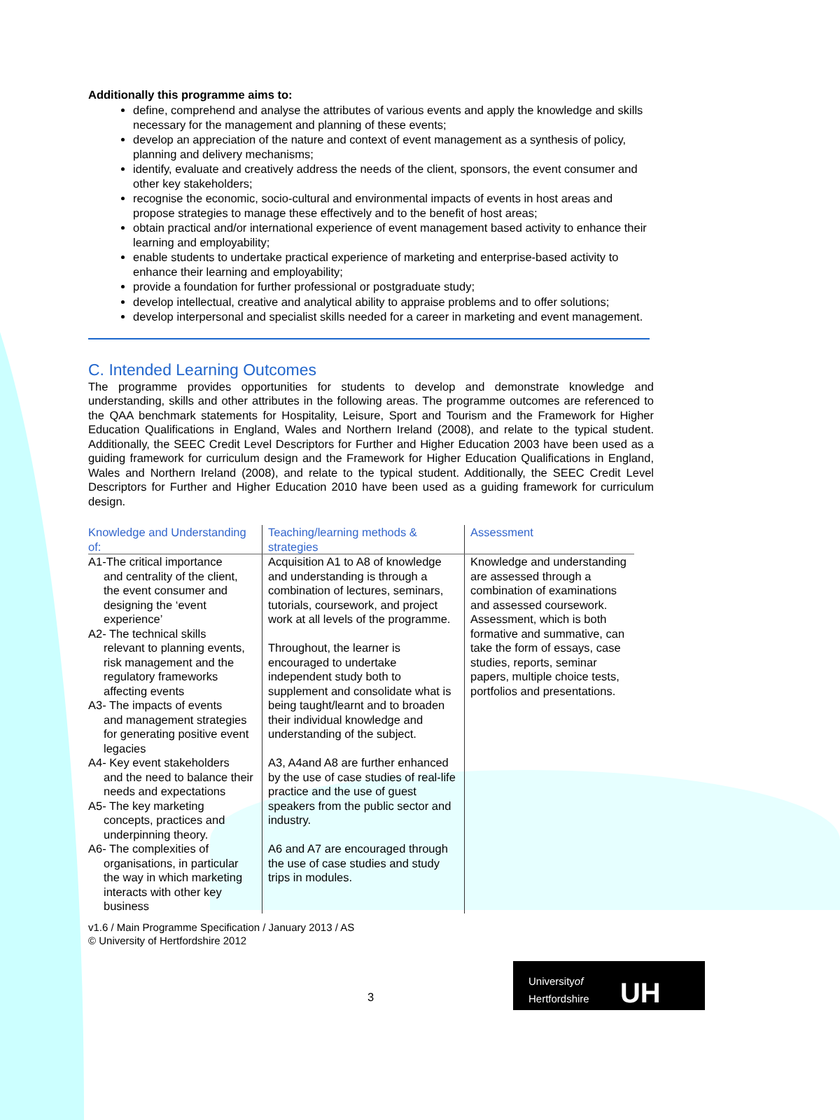Additionally this programme aims to:
define, comprehend and analyse the attributes of various events and apply the knowledge and skills necessary for the management and planning of these events;
develop an appreciation of the nature and context of event management as a synthesis of policy, planning and delivery mechanisms;
identify, evaluate and creatively address the needs of the client, sponsors, the event consumer and other key stakeholders;
recognise the economic, socio-cultural and environmental impacts of events in host areas and propose strategies to manage these effectively and to the benefit of host areas;
obtain practical and/or international experience of event management based activity to enhance their learning and employability;
enable students to undertake practical experience of marketing and enterprise-based activity to enhance their learning and employability;
provide a foundation for further professional or postgraduate study;
develop intellectual, creative and analytical ability to appraise problems and to offer solutions;
develop interpersonal and specialist skills needed for a career in marketing and event management.
C. Intended Learning Outcomes
The programme provides opportunities for students to develop and demonstrate knowledge and understanding, skills and other attributes in the following areas. The programme outcomes are referenced to the QAA benchmark statements for Hospitality, Leisure, Sport and Tourism and the Framework for Higher Education Qualifications in England, Wales and Northern Ireland (2008), and relate to the typical student. Additionally, the SEEC Credit Level Descriptors for Further and Higher Education 2003 have been used as a guiding framework for curriculum design and the Framework for Higher Education Qualifications in England, Wales and Northern Ireland (2008), and relate to the typical student. Additionally, the SEEC Credit Level Descriptors for Further and Higher Education 2010 have been used as a guiding framework for curriculum design.
| Knowledge and Understanding of: | Teaching/learning methods & strategies | Assessment |
| --- | --- | --- |
| A1-The critical importance and centrality of the client, the event consumer and designing the ‘event experience’ A2- The technical skills relevant to planning events, risk management and the regulatory frameworks affecting events A3- The impacts of events and management strategies for generating positive event legacies A4- Key event stakeholders and the need to balance their needs and expectations A5- The key marketing concepts, practices and underpinning theory. A6- The complexities of organisations, in particular the way in which marketing interacts with other key business | Acquisition A1 to A8 of knowledge and understanding is through a combination of lectures, seminars, tutorials, coursework, and project work at all levels of the programme. Throughout, the learner is encouraged to undertake independent study both to supplement and consolidate what is being taught/learnt and to broaden their individual knowledge and understanding of the subject. A3, A4and A8 are further enhanced by the use of case studies of real-life practice and the use of guest speakers from the public sector and industry. A6 and A7 are encouraged through the use of case studies and study trips in modules. | Knowledge and understanding are assessed through a combination of examinations and assessed coursework. Assessment, which is both formative and summative, can take the form of essays, case studies, reports, seminar papers, multiple choice tests, portfolios and presentations. |
v1.6 / Main Programme Specification / January 2013 / AS
© University of Hertfordshire 2012
3
Universityof
Hertfordshire UH